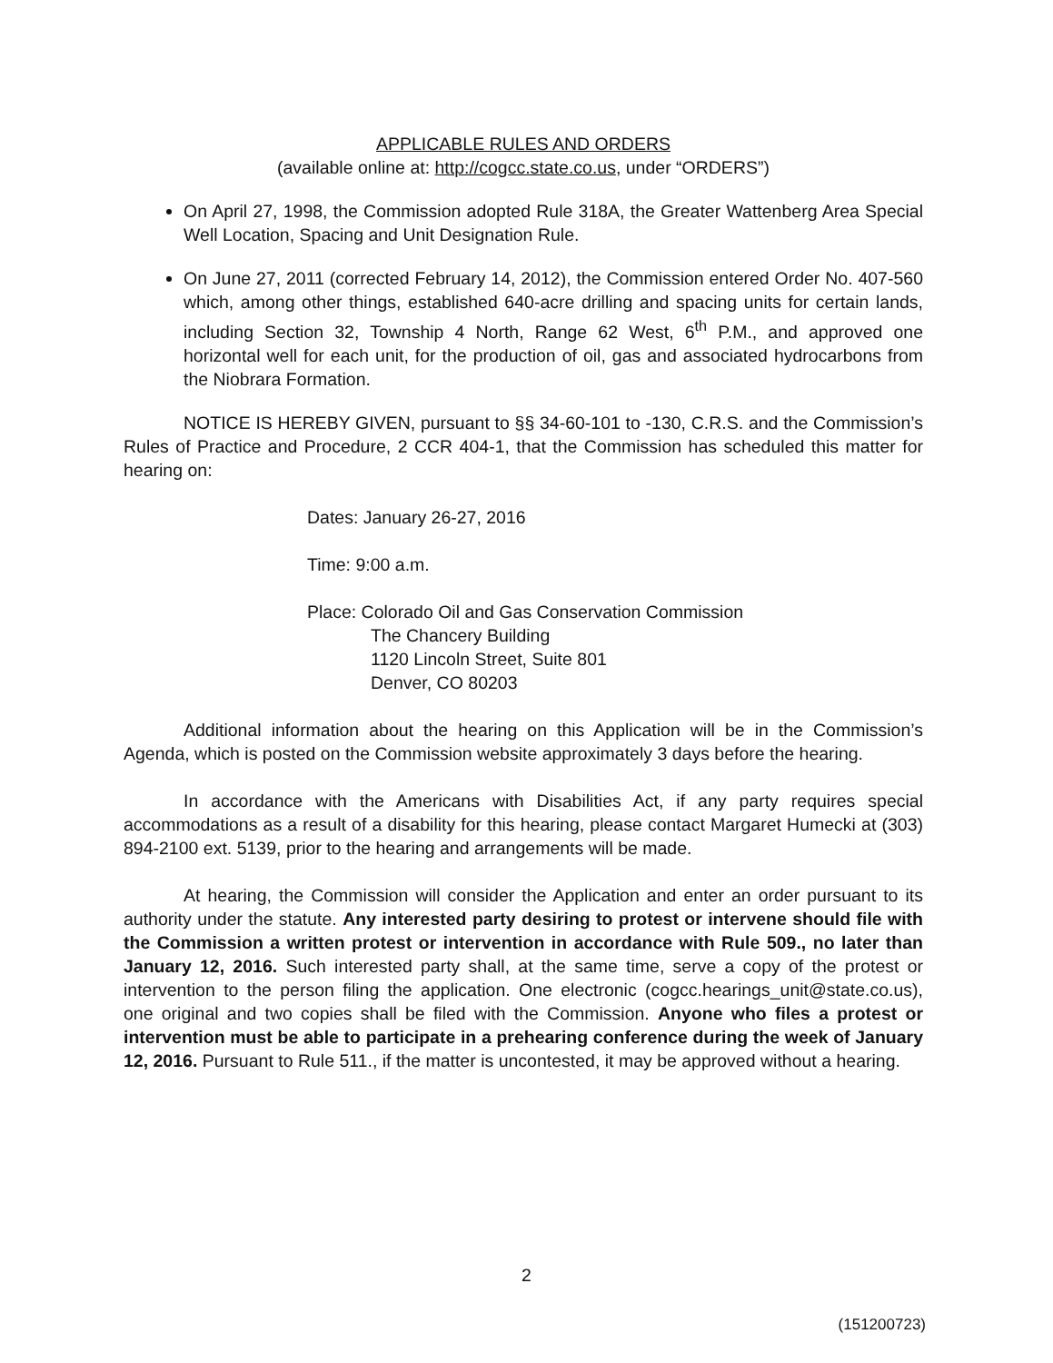APPLICABLE RULES AND ORDERS
(available online at: http://cogcc.state.co.us, under “ORDERS”)
On April 27, 1998, the Commission adopted Rule 318A, the Greater Wattenberg Area Special Well Location, Spacing and Unit Designation Rule.
On June 27, 2011 (corrected February 14, 2012), the Commission entered Order No. 407-560 which, among other things, established 640-acre drilling and spacing units for certain lands, including Section 32, Township 4 North, Range 62 West, 6<sup>th</sup> P.M., and approved one horizontal well for each unit, for the production of oil, gas and associated hydrocarbons from the Niobrara Formation.
NOTICE IS HEREBY GIVEN, pursuant to §§ 34-60-101 to -130, C.R.S. and the Commission’s Rules of Practice and Procedure, 2 CCR 404-1, that the Commission has scheduled this matter for hearing on:
Dates: January 26-27, 2016
Time: 9:00 a.m.
Place: Colorado Oil and Gas Conservation Commission
The Chancery Building
1120 Lincoln Street, Suite 801
Denver, CO 80203
Additional information about the hearing on this Application will be in the Commission’s Agenda, which is posted on the Commission website approximately 3 days before the hearing.
In accordance with the Americans with Disabilities Act, if any party requires special accommodations as a result of a disability for this hearing, please contact Margaret Humecki at (303) 894-2100 ext. 5139, prior to the hearing and arrangements will be made.
At hearing, the Commission will consider the Application and enter an order pursuant to its authority under the statute. Any interested party desiring to protest or intervene should file with the Commission a written protest or intervention in accordance with Rule 509., no later than January 12, 2016. Such interested party shall, at the same time, serve a copy of the protest or intervention to the person filing the application. One electronic (cogcc.hearings_unit@state.co.us), one original and two copies shall be filed with the Commission. Anyone who files a protest or intervention must be able to participate in a prehearing conference during the week of January 12, 2016. Pursuant to Rule 511., if the matter is uncontested, it may be approved without a hearing.
2
(151200723)